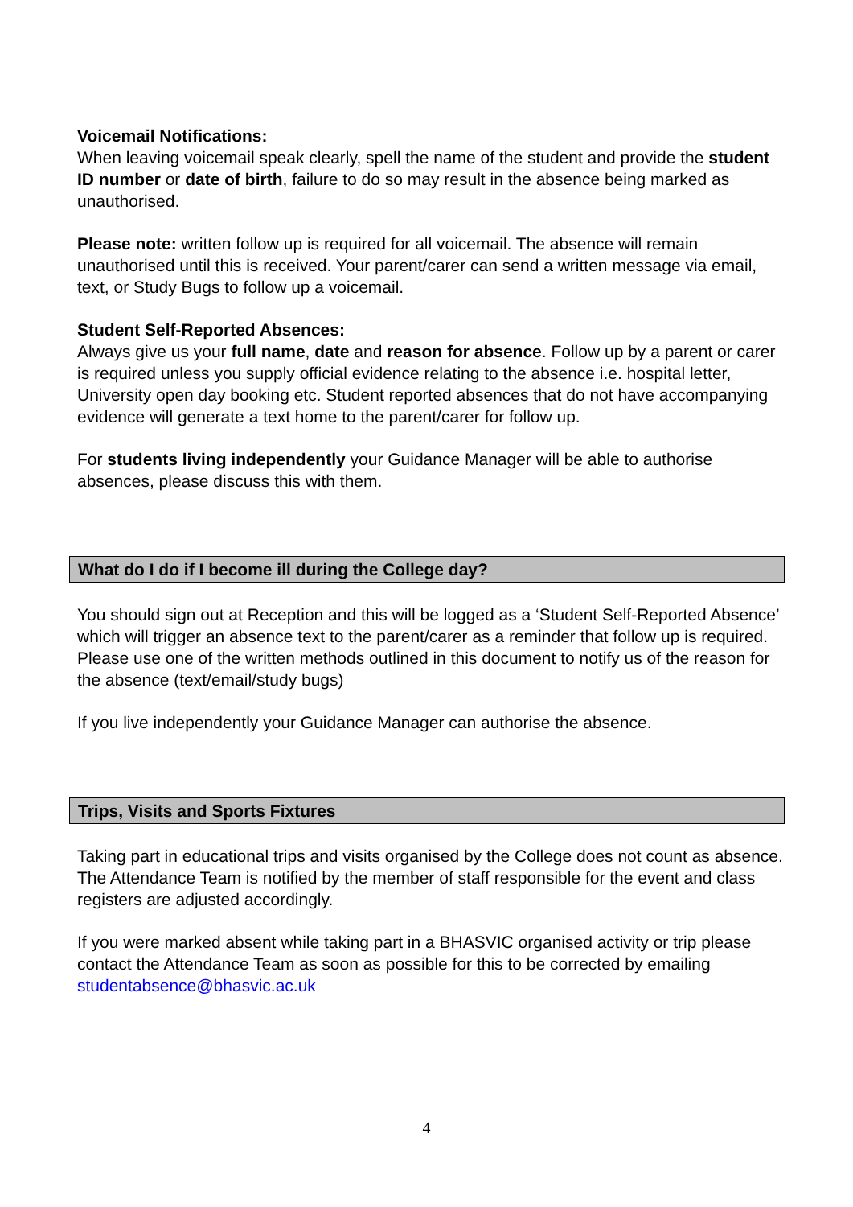Voicemail Notifications:
When leaving voicemail speak clearly, spell the name of the student and provide the student ID number or date of birth, failure to do so may result in the absence being marked as unauthorised.
Please note: written follow up is required for all voicemail. The absence will remain unauthorised until this is received. Your parent/carer can send a written message via email, text, or Study Bugs to follow up a voicemail.
Student Self-Reported Absences:
Always give us your full name, date and reason for absence. Follow up by a parent or carer is required unless you supply official evidence relating to the absence i.e. hospital letter, University open day booking etc. Student reported absences that do not have accompanying evidence will generate a text home to the parent/carer for follow up.
For students living independently your Guidance Manager will be able to authorise absences, please discuss this with them.
What do I do if I become ill during the College day?
You should sign out at Reception and this will be logged as a ‘Student Self-Reported Absence’ which will trigger an absence text to the parent/carer as a reminder that follow up is required. Please use one of the written methods outlined in this document to notify us of the reason for the absence (text/email/study bugs)
If you live independently your Guidance Manager can authorise the absence.
Trips, Visits and Sports Fixtures
Taking part in educational trips and visits organised by the College does not count as absence. The Attendance Team is notified by the member of staff responsible for the event and class registers are adjusted accordingly.
If you were marked absent while taking part in a BHASVIC organised activity or trip please contact the Attendance Team as soon as possible for this to be corrected by emailing studentabsence@bhasvic.ac.uk
4